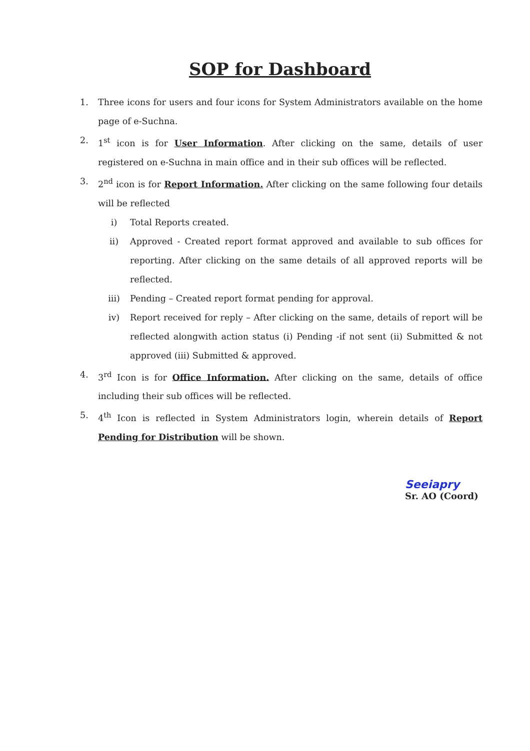SOP for Dashboard
1. Three icons for users and four icons for System Administrators available on the home page of e-Suchna.
2. 1<sup>st</sup> icon is for User Information. After clicking on the same, details of user registered on e-Suchna in main office and in their sub offices will be reflected.
3. 2<sup>nd</sup> icon is for Report Information. After clicking on the same following four details will be reflected
i) Total Reports created.
ii) Approved - Created report format approved and available to sub offices for reporting. After clicking on the same details of all approved reports will be reflected.
iii) Pending – Created report format pending for approval.
iv) Report received for reply – After clicking on the same, details of report will be reflected alongwith action status (i) Pending -if not sent (ii) Submitted & not approved (iii) Submitted & approved.
4. 3<sup>rd</sup> Icon is for Office Information. After clicking on the same, details of office including their sub offices will be reflected.
5. 4<sup>th</sup> Icon is reflected in System Administrators login, wherein details of Report Pending for Distribution will be shown.
Seeiapry
Sr. AO (Coord)